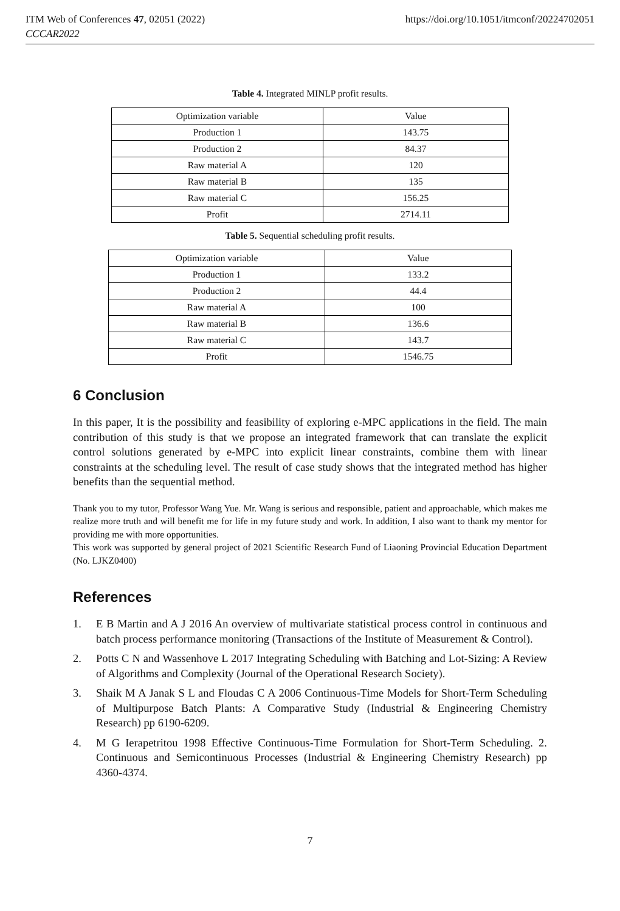ITM Web of Conferences 47, 02051 (2022)
CCCAR2022
https://doi.org/10.1051/itmconf/20224702051
Table 4. Integrated MINLP profit results.
| Optimization variable | Value |
| Production 1 | 143.75 |
| Production 2 | 84.37 |
| Raw material A | 120 |
| Raw material B | 135 |
| Raw material C | 156.25 |
| Profit | 2714.11 |
Table 5. Sequential scheduling profit results.
| Optimization variable | Value |
| Production 1 | 133.2 |
| Production 2 | 44.4 |
| Raw material A | 100 |
| Raw material B | 136.6 |
| Raw material C | 143.7 |
| Profit | 1546.75 |
6 Conclusion
In this paper, It is the possibility and feasibility of exploring e-MPC applications in the field. The main contribution of this study is that we propose an integrated framework that can translate the explicit control solutions generated by e-MPC into explicit linear constraints, combine them with linear constraints at the scheduling level. The result of case study shows that the integrated method has higher benefits than the sequential method.
Thank you to my tutor, Professor Wang Yue. Mr. Wang is serious and responsible, patient and approachable, which makes me realize more truth and will benefit me for life in my future study and work. In addition, I also want to thank my mentor for providing me with more opportunities.
This work was supported by general project of 2021 Scientific Research Fund of Liaoning Provincial Education Department (No. LJKZ0400)
References
1. E B Martin and A J 2016 An overview of multivariate statistical process control in continuous and batch process performance monitoring (Transactions of the Institute of Measurement & Control).
2. Potts C N and Wassenhove L 2017 Integrating Scheduling with Batching and Lot-Sizing: A Review of Algorithms and Complexity (Journal of the Operational Research Society).
3. Shaik M A Janak S L and Floudas C A 2006 Continuous-Time Models for Short-Term Scheduling of Multipurpose Batch Plants: A Comparative Study (Industrial & Engineering Chemistry Research) pp 6190-6209.
4. M G Ierapetritou 1998 Effective Continuous-Time Formulation for Short-Term Scheduling. 2. Continuous and Semicontinuous Processes (Industrial & Engineering Chemistry Research) pp 4360-4374.
7